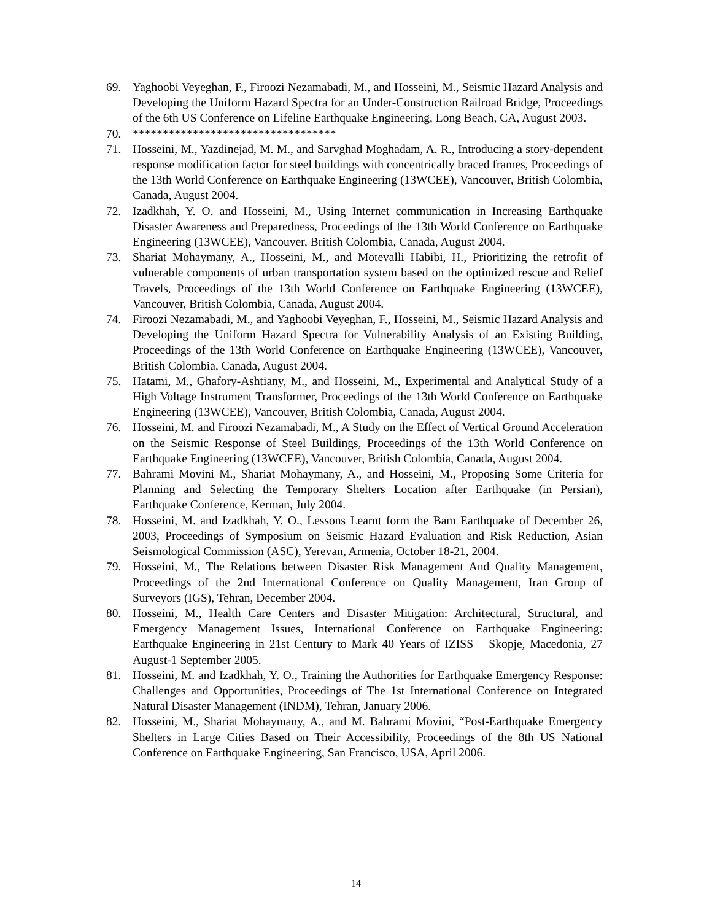69. Yaghoobi Veyeghan, F., Firoozi Nezamabadi, M., and Hosseini, M., Seismic Hazard Analysis and Developing the Uniform Hazard Spectra for an Under-Construction Railroad Bridge, Proceedings of the 6th US Conference on Lifeline Earthquake Engineering, Long Beach, CA, August 2003.
70. **********************************
71. Hosseini, M., Yazdinejad, M. M., and Sarvghad Moghadam, A. R., Introducing a story-dependent response modification factor for steel buildings with concentrically braced frames, Proceedings of the 13th World Conference on Earthquake Engineering (13WCEE), Vancouver, British Colombia, Canada, August 2004.
72. Izadkhah, Y. O. and Hosseini, M., Using Internet communication in Increasing Earthquake Disaster Awareness and Preparedness, Proceedings of the 13th World Conference on Earthquake Engineering (13WCEE), Vancouver, British Colombia, Canada, August 2004.
73. Shariat Mohaymany, A., Hosseini, M., and Motevalli Habibi, H., Prioritizing the retrofit of vulnerable components of urban transportation system based on the optimized rescue and Relief Travels, Proceedings of the 13th World Conference on Earthquake Engineering (13WCEE), Vancouver, British Colombia, Canada, August 2004.
74. Firoozi Nezamabadi, M., and Yaghoobi Veyeghan, F., Hosseini, M., Seismic Hazard Analysis and Developing the Uniform Hazard Spectra for Vulnerability Analysis of an Existing Building, Proceedings of the 13th World Conference on Earthquake Engineering (13WCEE), Vancouver, British Colombia, Canada, August 2004.
75. Hatami, M., Ghafory-Ashtiany, M., and Hosseini, M., Experimental and Analytical Study of a High Voltage Instrument Transformer, Proceedings of the 13th World Conference on Earthquake Engineering (13WCEE), Vancouver, British Colombia, Canada, August 2004.
76. Hosseini, M. and Firoozi Nezamabadi, M., A Study on the Effect of Vertical Ground Acceleration on the Seismic Response of Steel Buildings, Proceedings of the 13th World Conference on Earthquake Engineering (13WCEE), Vancouver, British Colombia, Canada, August 2004.
77. Bahrami Movini M., Shariat Mohaymany, A., and Hosseini, M., Proposing Some Criteria for Planning and Selecting the Temporary Shelters Location after Earthquake (in Persian), Earthquake Conference, Kerman, July 2004.
78. Hosseini, M. and Izadkhah, Y. O., Lessons Learnt form the Bam Earthquake of December 26, 2003, Proceedings of Symposium on Seismic Hazard Evaluation and Risk Reduction, Asian Seismological Commission (ASC), Yerevan, Armenia, October 18-21, 2004.
79. Hosseini, M., The Relations between Disaster Risk Management And Quality Management, Proceedings of the 2nd International Conference on Quality Management, Iran Group of Surveyors (IGS), Tehran, December 2004.
80. Hosseini, M., Health Care Centers and Disaster Mitigation: Architectural, Structural, and Emergency Management Issues, International Conference on Earthquake Engineering: Earthquake Engineering in 21st Century to Mark 40 Years of IZISS – Skopje, Macedonia, 27 August-1 September 2005.
81. Hosseini, M. and Izadkhah, Y. O., Training the Authorities for Earthquake Emergency Response: Challenges and Opportunities, Proceedings of The 1st International Conference on Integrated Natural Disaster Management (INDM), Tehran, January 2006.
82. Hosseini, M., Shariat Mohaymany, A., and M. Bahrami Movini, “Post-Earthquake Emergency Shelters in Large Cities Based on Their Accessibility, Proceedings of the 8th US National Conference on Earthquake Engineering, San Francisco, USA, April 2006.
14